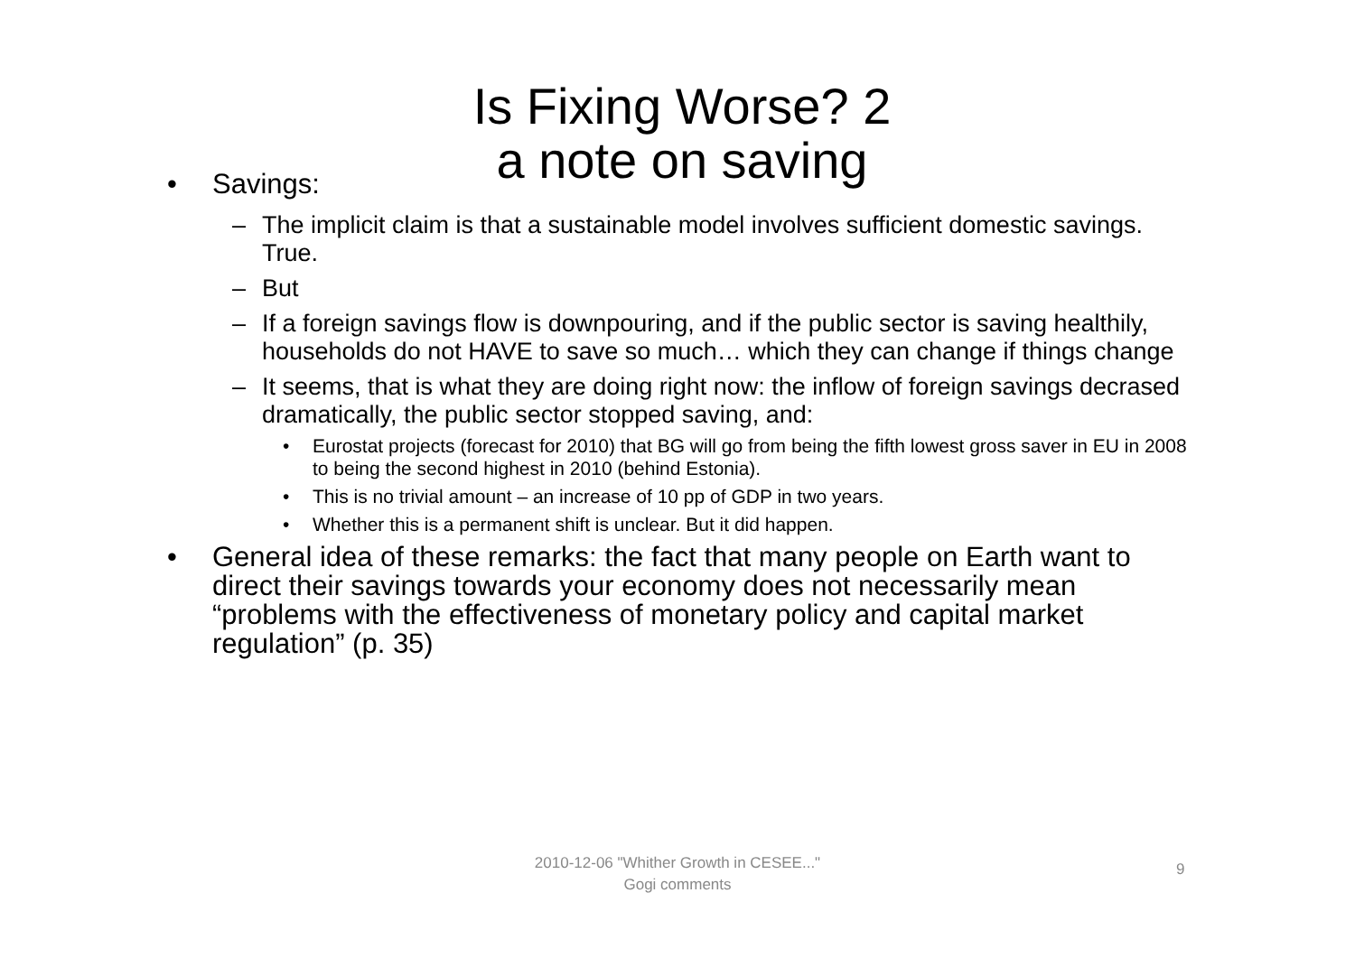Is Fixing Worse? 2
a note on saving
• Savings:
– The implicit claim is that a sustainable model involves sufficient domestic savings. True.
– But
– If a foreign savings flow is downpouring, and if the public sector is saving healthily, households do not HAVE to save so much… which they can change if things change
– It seems, that is what they are doing right now: the inflow of foreign savings decrased dramatically, the public sector stopped saving, and:
• Eurostat projects (forecast for 2010) that BG will go from being the fifth lowest gross saver in EU in 2008 to being the second highest in 2010 (behind Estonia).
• This is no trivial amount – an increase of 10 pp of GDP in two years.
• Whether this is a permanent shift is unclear. But it did happen.
• General idea of these remarks: the fact that many people on Earth want to direct their savings towards your economy does not necessarily mean “problems with the effectiveness of monetary policy and capital market regulation” (p. 35)
2010-12-06 "Whither Growth in CESEE..."
Gogi comments
9